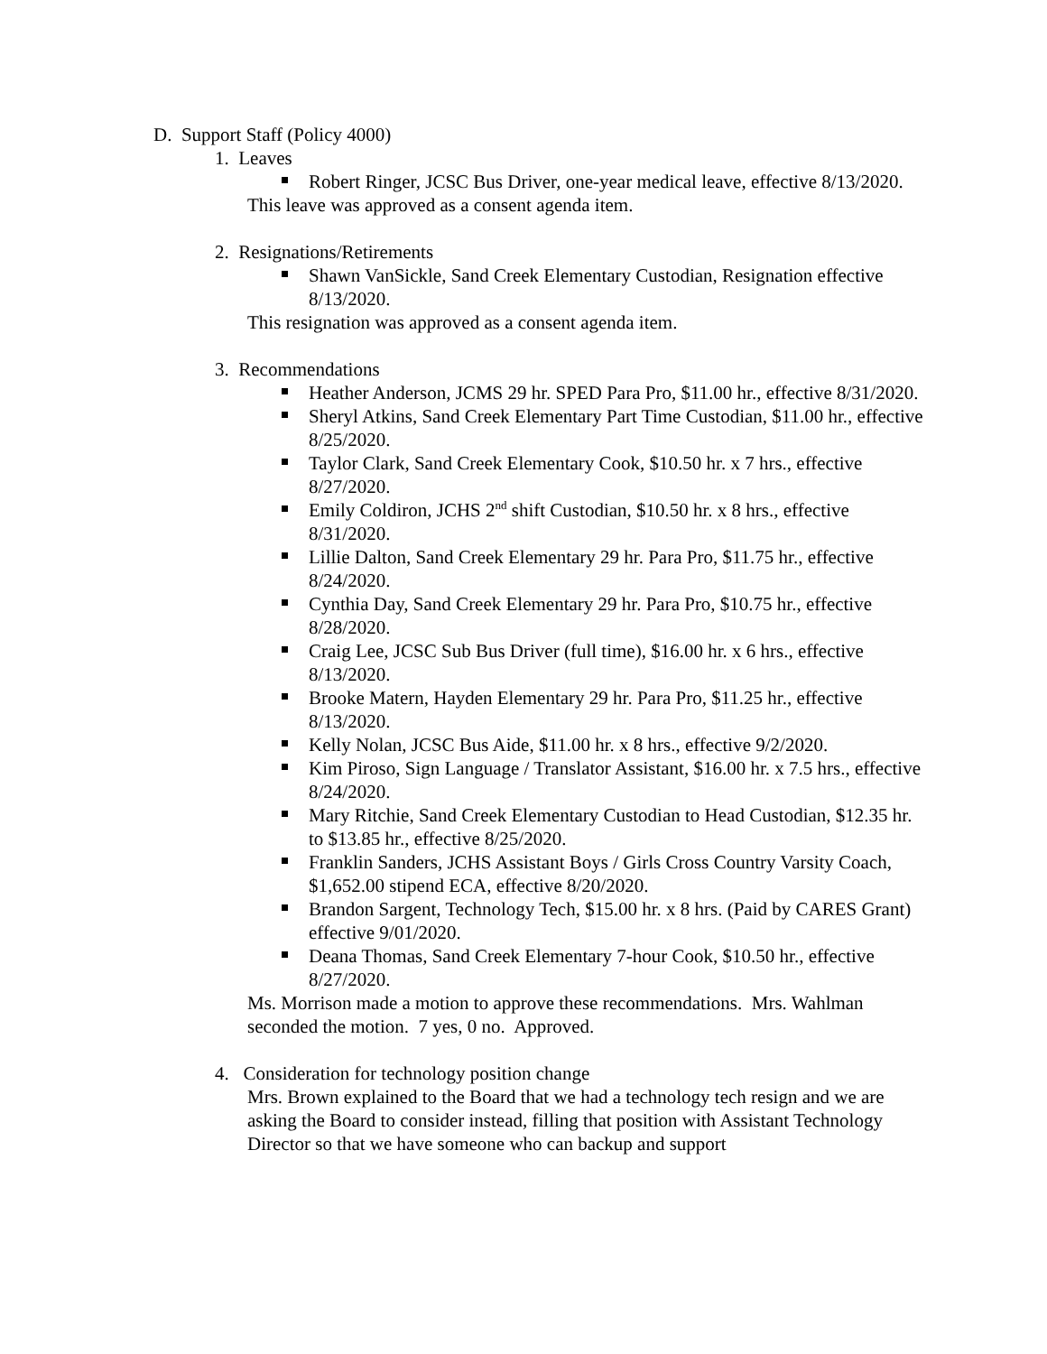D. Support Staff (Policy 4000)
1. Leaves
Robert Ringer, JCSC Bus Driver, one-year medical leave, effective 8/13/2020.
This leave was approved as a consent agenda item.
2. Resignations/Retirements
Shawn VanSickle, Sand Creek Elementary Custodian, Resignation effective 8/13/2020.
This resignation was approved as a consent agenda item.
3. Recommendations
Heather Anderson, JCMS 29 hr. SPED Para Pro, $11.00 hr., effective 8/31/2020.
Sheryl Atkins, Sand Creek Elementary Part Time Custodian, $11.00 hr., effective 8/25/2020.
Taylor Clark, Sand Creek Elementary Cook, $10.50 hr. x 7 hrs., effective 8/27/2020.
Emily Coldiron, JCHS 2<sup>nd</sup> shift Custodian, $10.50 hr. x 8 hrs., effective 8/31/2020.
Lillie Dalton, Sand Creek Elementary 29 hr. Para Pro, $11.75 hr., effective 8/24/2020.
Cynthia Day, Sand Creek Elementary 29 hr. Para Pro, $10.75 hr., effective 8/28/2020.
Craig Lee, JCSC Sub Bus Driver (full time), $16.00 hr. x 6 hrs., effective 8/13/2020.
Brooke Matern, Hayden Elementary 29 hr. Para Pro, $11.25 hr., effective 8/13/2020.
Kelly Nolan, JCSC Bus Aide, $11.00 hr. x 8 hrs., effective 9/2/2020.
Kim Piroso, Sign Language / Translator Assistant, $16.00 hr. x 7.5 hrs., effective 8/24/2020.
Mary Ritchie, Sand Creek Elementary Custodian to Head Custodian, $12.35 hr. to $13.85 hr., effective 8/25/2020.
Franklin Sanders, JCHS Assistant Boys / Girls Cross Country Varsity Coach, $1,652.00 stipend ECA, effective 8/20/2020.
Brandon Sargent, Technology Tech, $15.00 hr. x 8 hrs. (Paid by CARES Grant) effective 9/01/2020.
Deana Thomas, Sand Creek Elementary 7-hour Cook, $10.50 hr., effective 8/27/2020.
Ms. Morrison made a motion to approve these recommendations. Mrs. Wahlman seconded the motion. 7 yes, 0 no. Approved.
4. Consideration for technology position change
Mrs. Brown explained to the Board that we had a technology tech resign and we are asking the Board to consider instead, filling that position with Assistant Technology Director so that we have someone who can backup and support